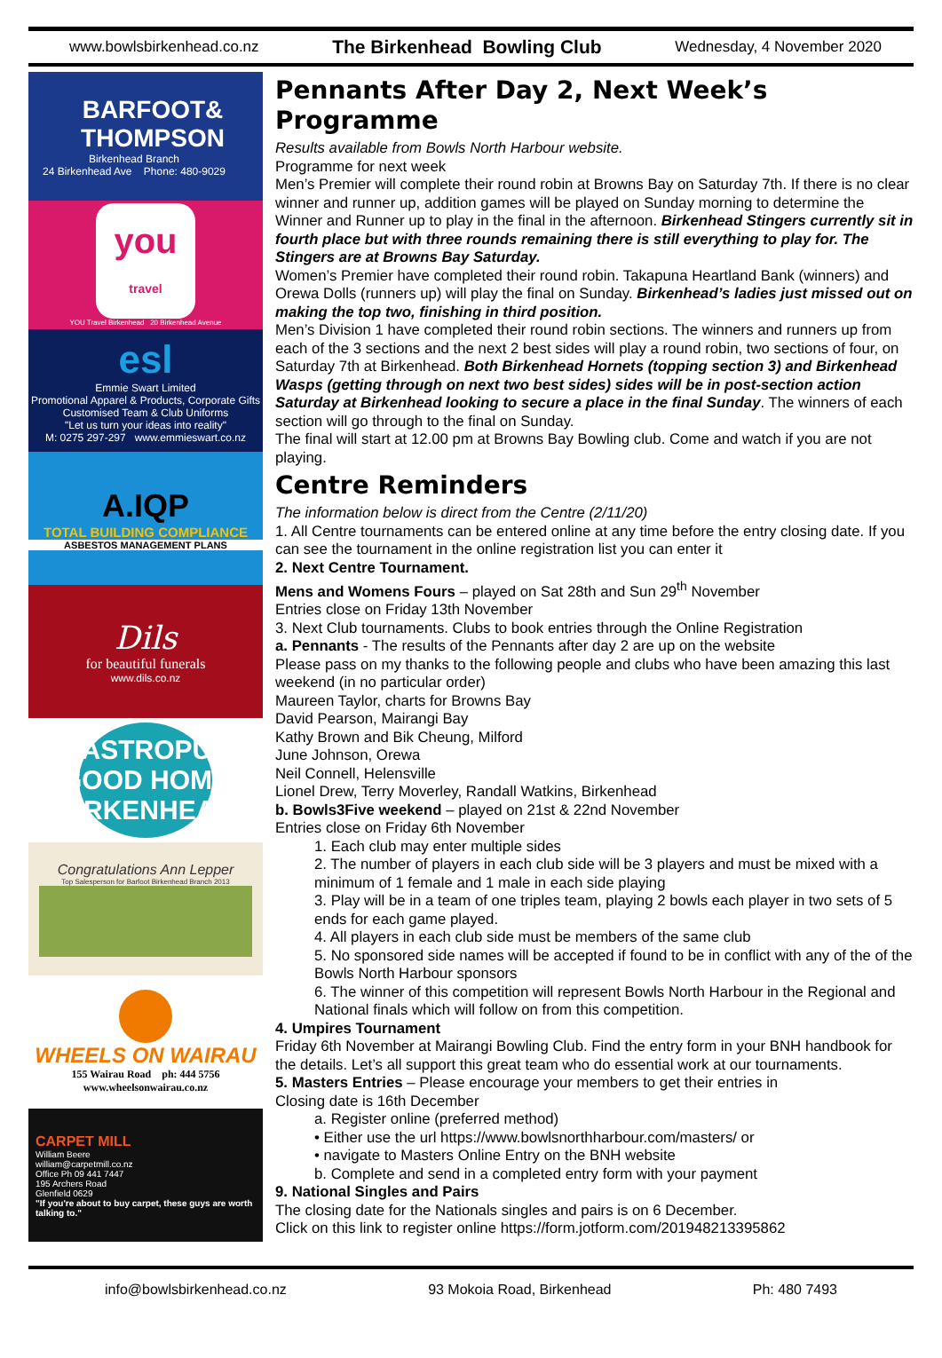www.bowlsbirkenhead.co.nz The Birkenhead Bowling Club Wednesday, 4 November 2020
BARFOOT& THOMPSON
Birkenhead Branch
24 Birkenhead Ave Phone: 480-9029
you
travel
YOU Travel Birkenhead 20 Birkenhead Avenue
esl
Emmie Swart Limited
Promotional Apparel & Products, Corporate Gifts
Customised Team & Club Uniforms
"Let us turn your ideas into reality"
M: 0275 297-297 www.emmieswart.co.nz
A.IQP
TOTAL BUILDING COMPLIANCE
ASBESTOS MANAGEMENT PLANS
Dils
for beautiful funerals
www.dils.co.nz
GASTROPUB
GOOD HOME
BIRKENHEAD
Congratulations Ann Lepper
Top Salesperson for Barfoot Birkenhead Branch 2013
WHEELS ON WAIRAU
155 Wairau Road ph: 444 5756
www.wheelsonwairau.co.nz
CARPET MILL
William Beere
william@carpetmill.co.nz
Office Ph 09 441 7447
195 Archers Road
Glenfield 0629
"If you're about to buy carpet, these guys are worth talking to."
Pennants After Day 2, Next Week’s Programme
Results available from Bowls North Harbour website.
Programme for next week
Men’s Premier will complete their round robin at Browns Bay on Saturday 7th. If there is no clear winner and runner up, addition games will be played on Sunday morning to determine the Winner and Runner up to play in the final in the afternoon. Birkenhead Stingers currently sit in fourth place but with three rounds remaining there is still everything to play for. The Stingers are at Browns Bay Saturday.
Women’s Premier have completed their round robin. Takapuna Heartland Bank (winners) and Orewa Dolls (runners up) will play the final on Sunday. Birkenhead’s ladies just missed out on making the top two, finishing in third position.
Men’s Division 1 have completed their round robin sections. The winners and runners up from each of the 3 sections and the next 2 best sides will play a round robin, two sections of four, on Saturday 7th at Birkenhead. Both Birkenhead Hornets (topping section 3) and Birkenhead Wasps (getting through on next two best sides) sides will be in post-section action Saturday at Birkenhead looking to secure a place in the final Sunday. The winners of each section will go through to the final on Sunday.
The final will start at 12.00 pm at Browns Bay Bowling club. Come and watch if you are not playing.
Centre Reminders
The information below is direct from the Centre (2/11/20)
1. All Centre tournaments can be entered online at any time before the entry closing date. If you can see the tournament in the online registration list you can enter it
2. Next Centre Tournament.
Mens and Womens Fours – played on Sat 28th and Sun 29<sup>th</sup> November
Entries close on Friday 13th November
3. Next Club tournaments. Clubs to book entries through the Online Registration
a. Pennants - The results of the Pennants after day 2 are up on the website
Please pass on my thanks to the following people and clubs who have been amazing this last weekend (in no particular order)
Maureen Taylor, charts for Browns Bay
David Pearson, Mairangi Bay
Kathy Brown and Bik Cheung, Milford
June Johnson, Orewa
Neil Connell, Helensville
Lionel Drew, Terry Moverley, Randall Watkins, Birkenhead
b. Bowls3Five weekend – played on 21st & 22nd November
Entries close on Friday 6th November
1. Each club may enter multiple sides
2. The number of players in each club side will be 3 players and must be mixed with a minimum of 1 female and 1 male in each side playing
3. Play will be in a team of one triples team, playing 2 bowls each player in two sets of 5 ends for each game played.
4. All players in each club side must be members of the same club
5. No sponsored side names will be accepted if found to be in conflict with any of the of the Bowls North Harbour sponsors
6. The winner of this competition will represent Bowls North Harbour in the Regional and National finals which will follow on from this competition.
4. Umpires Tournament
Friday 6th November at Mairangi Bowling Club. Find the entry form in your BNH handbook for the details. Let’s all support this great team who do essential work at our tournaments.
5. Masters Entries – Please encourage your members to get their entries in
Closing date is 16th December
a. Register online (preferred method)
• Either use the url https://www.bowlsnorthharbour.com/masters/ or
• navigate to Masters Online Entry on the BNH website
b. Complete and send in a completed entry form with your payment
9. National Singles and Pairs
The closing date for the Nationals singles and pairs is on 6 December.
Click on this link to register online https://form.jotform.com/201948213395862
info@bowlsbirkenhead.co.nz 93 Mokoia Road, Birkenhead Ph: 480 7493